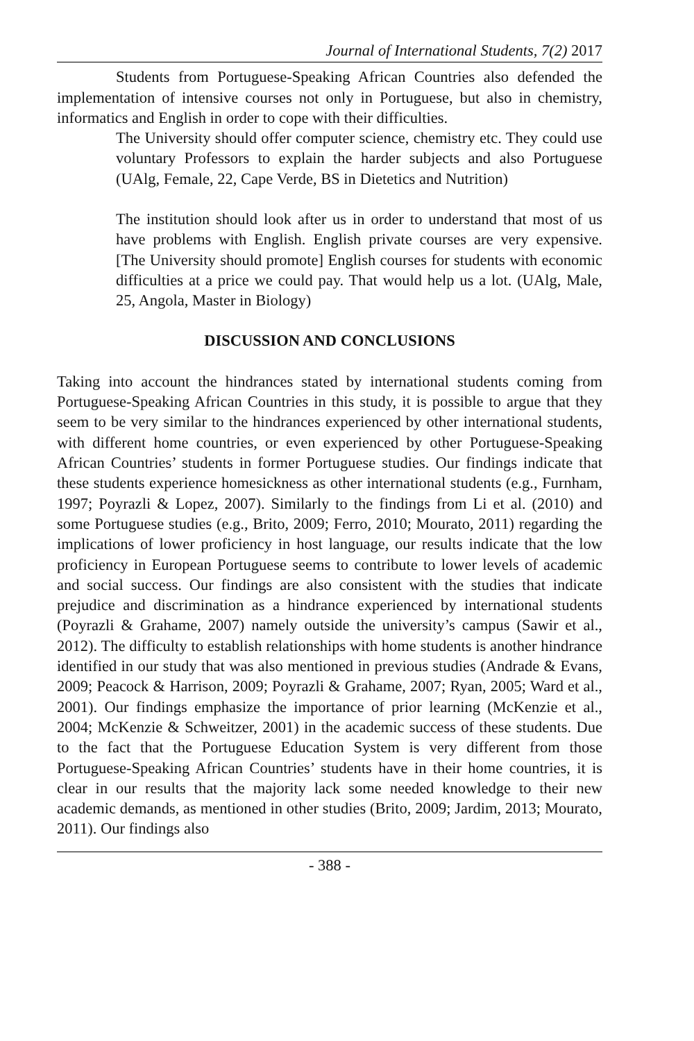Journal of International Students, 7(2) 2017
Students from Portuguese-Speaking African Countries also defended the implementation of intensive courses not only in Portuguese, but also in chemistry, informatics and English in order to cope with their difficulties.
The University should offer computer science, chemistry etc. They could use voluntary Professors to explain the harder subjects and also Portuguese (UAlg, Female, 22, Cape Verde, BS in Dietetics and Nutrition)
The institution should look after us in order to understand that most of us have problems with English. English private courses are very expensive. [The University should promote] English courses for students with economic difficulties at a price we could pay. That would help us a lot. (UAlg, Male, 25, Angola, Master in Biology)
DISCUSSION AND CONCLUSIONS
Taking into account the hindrances stated by international students coming from Portuguese-Speaking African Countries in this study, it is possible to argue that they seem to be very similar to the hindrances experienced by other international students, with different home countries, or even experienced by other Portuguese-Speaking African Countries’ students in former Portuguese studies. Our findings indicate that these students experience homesickness as other international students (e.g., Furnham, 1997; Poyrazli & Lopez, 2007). Similarly to the findings from Li et al. (2010) and some Portuguese studies (e.g., Brito, 2009; Ferro, 2010; Mourato, 2011) regarding the implications of lower proficiency in host language, our results indicate that the low proficiency in European Portuguese seems to contribute to lower levels of academic and social success. Our findings are also consistent with the studies that indicate prejudice and discrimination as a hindrance experienced by international students (Poyrazli & Grahame, 2007) namely outside the university’s campus (Sawir et al., 2012). The difficulty to establish relationships with home students is another hindrance identified in our study that was also mentioned in previous studies (Andrade & Evans, 2009; Peacock & Harrison, 2009; Poyrazli & Grahame, 2007; Ryan, 2005; Ward et al., 2001). Our findings emphasize the importance of prior learning (McKenzie et al., 2004; McKenzie & Schweitzer, 2001) in the academic success of these students. Due to the fact that the Portuguese Education System is very different from those Portuguese-Speaking African Countries’ students have in their home countries, it is clear in our results that the majority lack some needed knowledge to their new academic demands, as mentioned in other studies (Brito, 2009; Jardim, 2013; Mourato, 2011). Our findings also
- 388 -